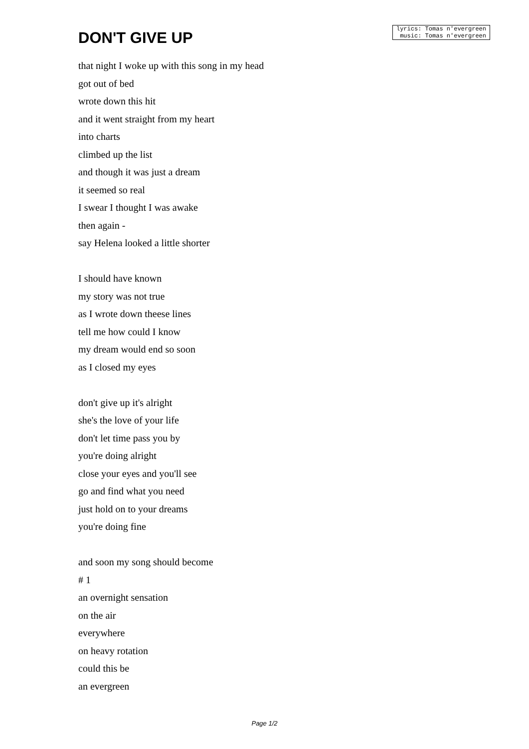DON'T GIVE UP
lyrics: Tomas n'evergreen
music: Tomas n'evergreen
that night I woke up with this song in my head
got out of bed
wrote down this hit
and it went straight from my heart
into charts
climbed up the list
and though it was just a dream
it seemed so real
I swear I thought I was awake
then again -
say Helena looked a little shorter
I should have known
my story was not true
as I wrote down theese lines
tell me how could I know
my dream would end so soon
as I closed my eyes
don't give up it's alright
she's the love of your life
don't let time pass you by
you're doing alright
close your eyes and you'll see
go and find what you need
just hold on to your dreams
you're doing fine
and soon my song should become
# 1
an overnight sensation
on the air
everywhere
on heavy rotation
could this be
an evergreen
Page 1/2